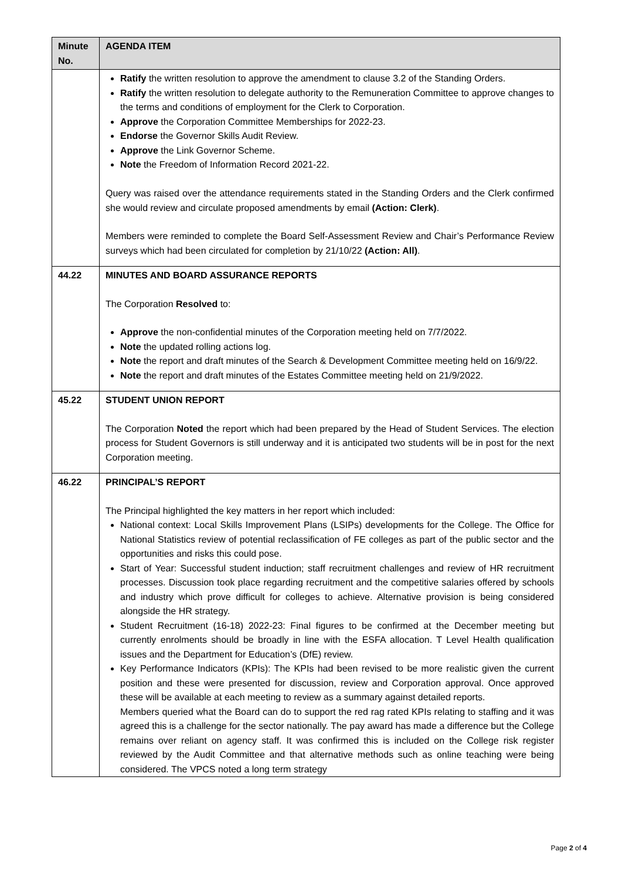| Minute No. | AGENDA ITEM |
| --- | --- |
| | Ratify the written resolution to approve the amendment to clause 3.2 of the Standing Orders. Ratify the written resolution to delegate authority to the Remuneration Committee to approve changes to the terms and conditions of employment for the Clerk to Corporation. Approve the Corporation Committee Memberships for 2022-23. Endorse the Governor Skills Audit Review. Approve the Link Governor Scheme. Note the Freedom of Information Record 2021-22. Query was raised over the attendance requirements stated in the Standing Orders and the Clerk confirmed she would review and circulate proposed amendments by email (Action: Clerk) . Members were reminded to complete the Board Self-Assessment Review and Chair’s Performance Review surveys which had been circulated for completion by 21/10/22 (Action: All) . |
| 44.22 | MINUTES AND BOARD ASSURANCE REPORTS The Corporation Resolved to: Approve the non-confidential minutes of the Corporation meeting held on 7/7/2022. Note the updated rolling actions log. Note the report and draft minutes of the Search & Development Committee meeting held on 16/9/22. Note the report and draft minutes of the Estates Committee meeting held on 21/9/2022. |
| 45.22 | STUDENT UNION REPORT The Corporation Noted the report which had been prepared by the Head of Student Services. The election process for Student Governors is still underway and it is anticipated two students will be in post for the next Corporation meeting. |
| 46.22 | PRINCIPAL’S REPORT The Principal highlighted the key matters in her report which included: National context: Local Skills Improvement Plans (LSIPs) developments for the College. The Office for National Statistics review of potential reclassification of FE colleges as part of the public sector and the opportunities and risks this could pose. Start of Year: Successful student induction; staff recruitment challenges and review of HR recruitment processes. Discussion took place regarding recruitment and the competitive salaries offered by schools and industry which prove difficult for colleges to achieve. Alternative provision is being considered alongside the HR strategy. Student Recruitment (16-18) 2022-23: Final figures to be confirmed at the December meeting but currently enrolments should be broadly in line with the ESFA allocation. T Level Health qualification issues and the Department for Education’s (DfE) review. Key Performance Indicators (KPIs): The KPIs had been revised to be more realistic given the current position and these were presented for discussion, review and Corporation approval. Once approved these will be available at each meeting to review as a summary against detailed reports. Members queried what the Board can do to support the red rag rated KPIs relating to staffing and it was agreed this is a challenge for the sector nationally. The pay award has made a difference but the College remains over reliant on agency staff. It was confirmed this is included on the College risk register reviewed by the Audit Committee and that alternative methods such as online teaching were being considered. The VPCS noted a long term strategy |
Page 2 of 4